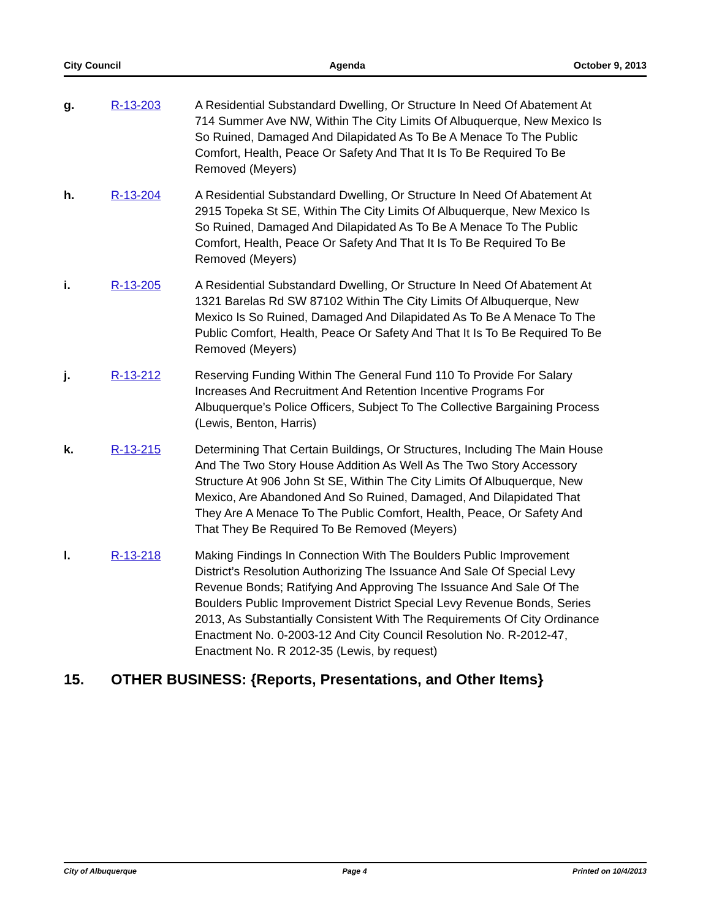City Council Agenda October 9, 2013
g. R-13-203 A Residential Substandard Dwelling, Or Structure In Need Of Abatement At 714 Summer Ave NW, Within The City Limits Of Albuquerque, New Mexico Is So Ruined, Damaged And Dilapidated As To Be A Menace To The Public Comfort, Health, Peace Or Safety And That It Is To Be Required To Be Removed (Meyers)
h. R-13-204 A Residential Substandard Dwelling, Or Structure In Need Of Abatement At 2915 Topeka St SE, Within The City Limits Of Albuquerque, New Mexico Is So Ruined, Damaged And Dilapidated As To Be A Menace To The Public Comfort, Health, Peace Or Safety And That It Is To Be Required To Be Removed (Meyers)
i. R-13-205 A Residential Substandard Dwelling, Or Structure In Need Of Abatement At 1321 Barelas Rd SW 87102 Within The City Limits Of Albuquerque, New Mexico Is So Ruined, Damaged And Dilapidated As To Be A Menace To The Public Comfort, Health, Peace Or Safety And That It Is To Be Required To Be Removed (Meyers)
j. R-13-212 Reserving Funding Within The General Fund 110 To Provide For Salary Increases And Recruitment And Retention Incentive Programs For Albuquerque’s Police Officers, Subject To The Collective Bargaining Process (Lewis, Benton, Harris)
k. R-13-215 Determining That Certain Buildings, Or Structures, Including The Main House And The Two Story House Addition As Well As The Two Story Accessory Structure At 906 John St SE, Within The City Limits Of Albuquerque, New Mexico, Are Abandoned And So Ruined, Damaged, And Dilapidated That They Are A Menace To The Public Comfort, Health, Peace, Or Safety And That They Be Required To Be Removed (Meyers)
l. R-13-218 Making Findings In Connection With The Boulders Public Improvement District’s Resolution Authorizing The Issuance And Sale Of Special Levy Revenue Bonds; Ratifying And Approving The Issuance And Sale Of The Boulders Public Improvement District Special Levy Revenue Bonds, Series 2013, As Substantially Consistent With The Requirements Of City Ordinance Enactment No. 0-2003-12 And City Council Resolution No. R-2012-47, Enactment No. R 2012-35 (Lewis, by request)
15. OTHER BUSINESS: {Reports, Presentations, and Other Items}
City of Albuquerque Page 4 Printed on 10/4/2013